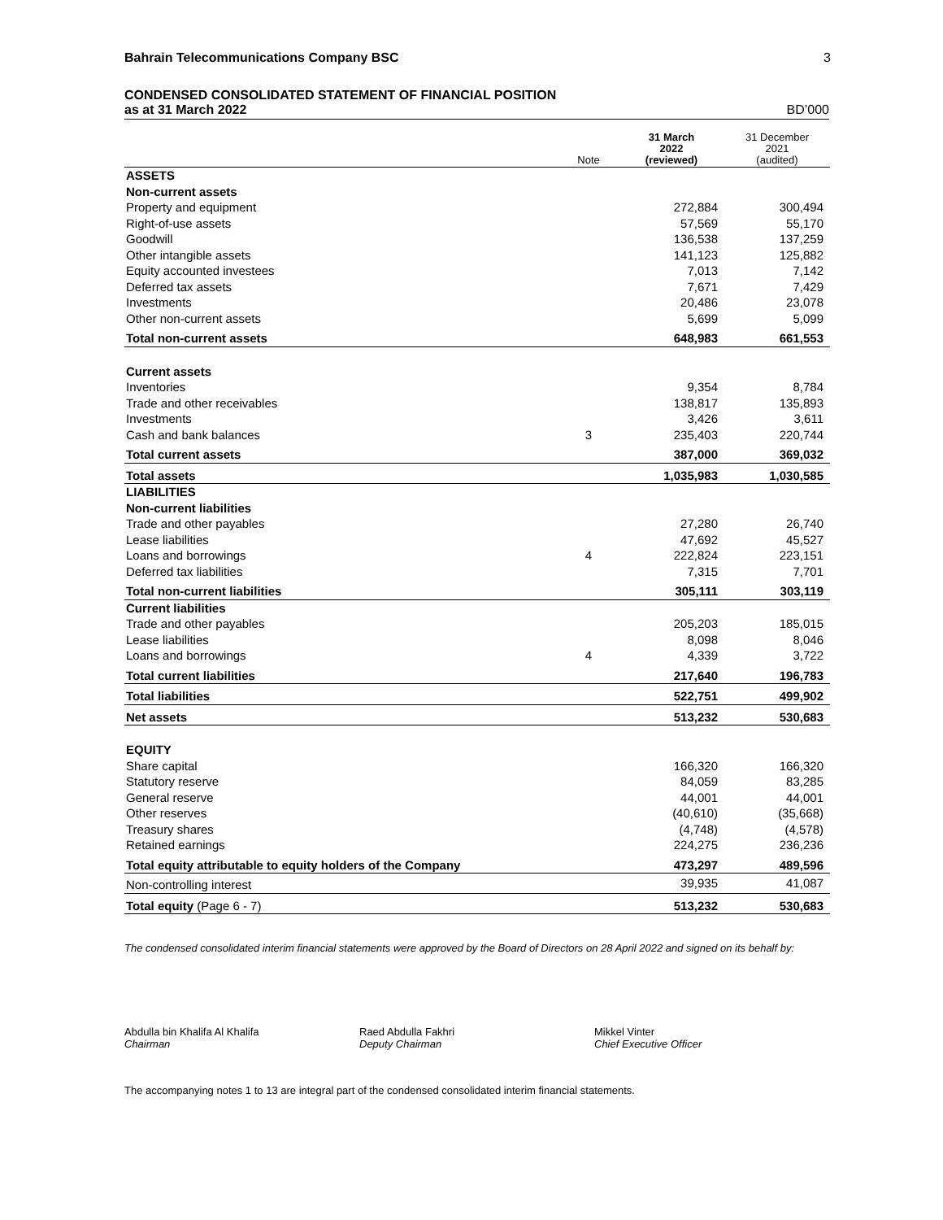Bahrain Telecommunications Company BSC 3
CONDENSED CONSOLIDATED STATEMENT OF FINANCIAL POSITION
as at 31 March 2022 BD’000
| | Note | 31 March 2022 (reviewed) | 31 December 2021 (audited) |
| --- | --- | --- | --- |
| ASSETS | | | |
| Non-current assets | | | |
| Property and equipment | | 272,884 | 300,494 |
| Right-of-use assets | | 57,569 | 55,170 |
| Goodwill | | 136,538 | 137,259 |
| Other intangible assets | | 141,123 | 125,882 |
| Equity accounted investees | | 7,013 | 7,142 |
| Deferred tax assets | | 7,671 | 7,429 |
| Investments | | 20,486 | 23,078 |
| Other non-current assets | | 5,699 | 5,099 |
| Total non-current assets | | 648,983 | 661,553 |
| Current assets | | | |
| Inventories | | 9,354 | 8,784 |
| Trade and other receivables | | 138,817 | 135,893 |
| Investments | | 3,426 | 3,611 |
| Cash and bank balances | 3 | 235,403 | 220,744 |
| Total current assets | | 387,000 | 369,032 |
| Total assets | | 1,035,983 | 1,030,585 |
| LIABILITIES | | | |
| Non-current liabilities | | | |
| Trade and other payables | | 27,280 | 26,740 |
| Lease liabilities | | 47,692 | 45,527 |
| Loans and borrowings | 4 | 222,824 | 223,151 |
| Deferred tax liabilities | | 7,315 | 7,701 |
| Total non-current liabilities | | 305,111 | 303,119 |
| Current liabilities | | | |
| Trade and other payables | | 205,203 | 185,015 |
| Lease liabilities | | 8,098 | 8,046 |
| Loans and borrowings | 4 | 4,339 | 3,722 |
| Total current liabilities | | 217,640 | 196,783 |
| Total liabilities | | 522,751 | 499,902 |
| Net assets | | 513,232 | 530,683 |
| EQUITY | | | |
| Share capital | | 166,320 | 166,320 |
| Statutory reserve | | 84,059 | 83,285 |
| General reserve | | 44,001 | 44,001 |
| Other reserves | | (40,610) | (35,668) |
| Treasury shares | | (4,748) | (4,578) |
| Retained earnings | | 224,275 | 236,236 |
| Total equity attributable to equity holders of the Company | | 473,297 | 489,596 |
| Non-controlling interest | | 39,935 | 41,087 |
| Total equity (Page 6 - 7) | | 513,232 | 530,683 |
The condensed consolidated interim financial statements were approved by the Board of Directors on 28 April 2022 and signed on its behalf by:
Abdulla bin Khalifa Al Khalifa
Chairman
Raed Abdulla Fakhri
Deputy Chairman
Mikkel Vinter
Chief Executive Officer
The accompanying notes 1 to 13 are integral part of the condensed consolidated interim financial statements.